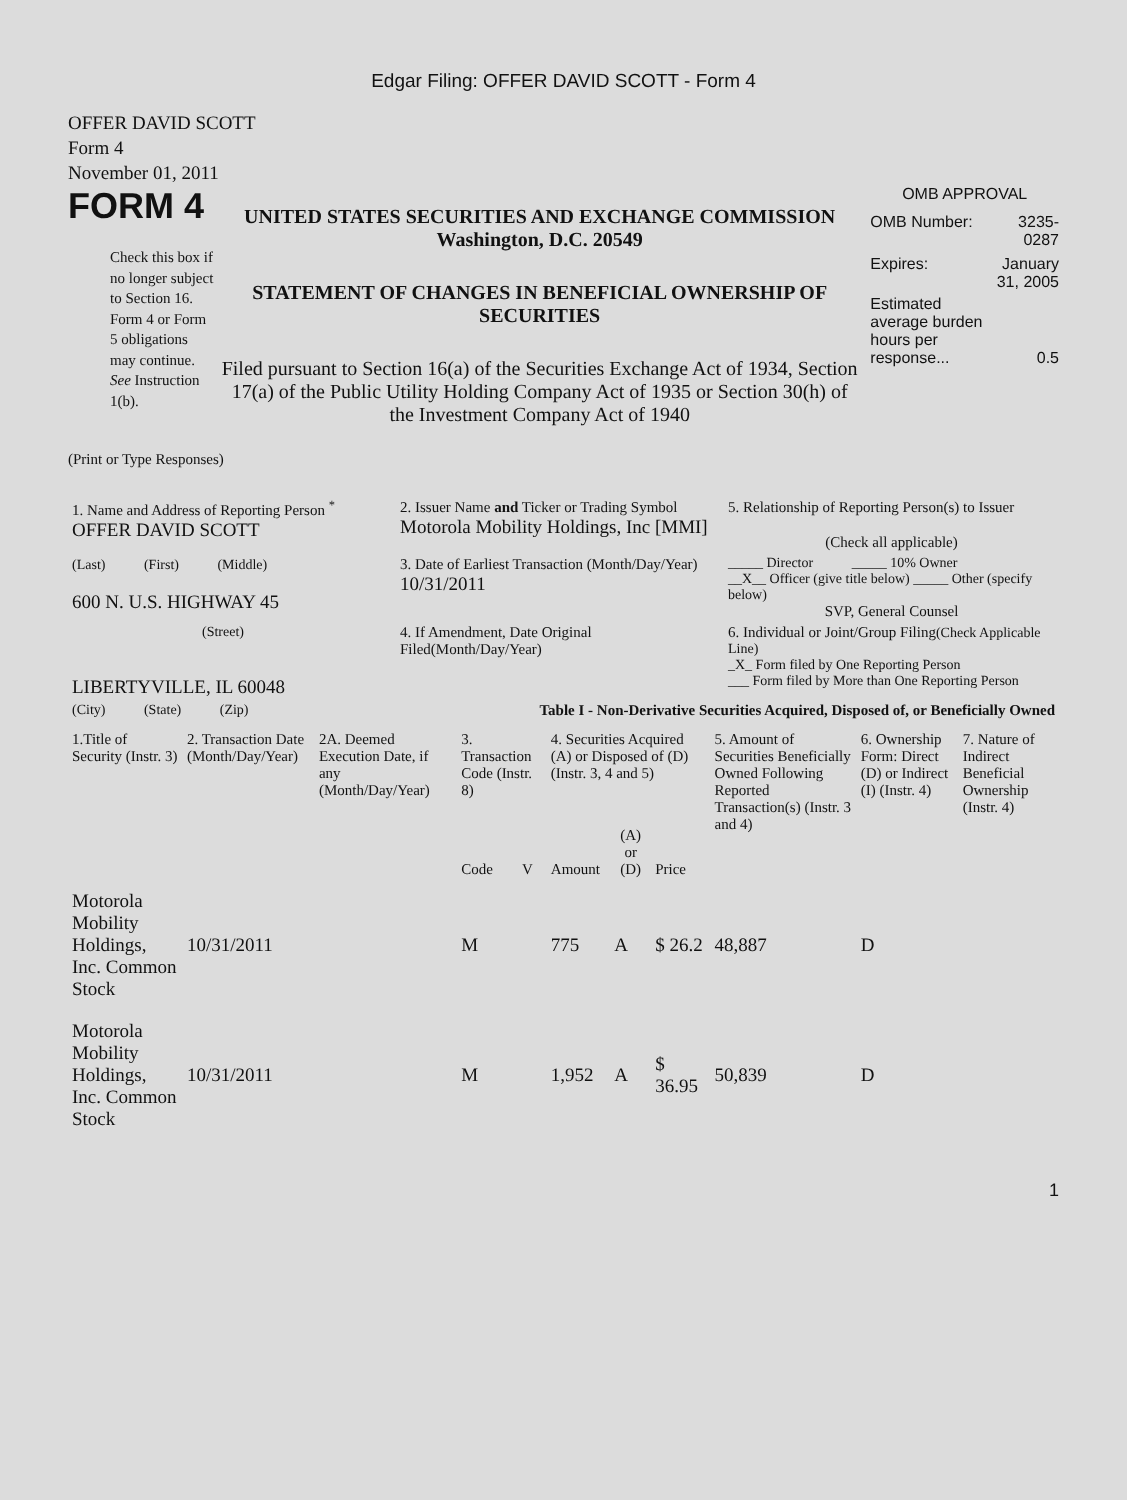Edgar Filing: OFFER DAVID SCOTT - Form 4
OFFER DAVID SCOTT
Form 4
November 01, 2011
FORM 4
Check this box if no longer subject to Section 16. Form 4 or Form 5 obligations may continue. See Instruction 1(b).
UNITED STATES SECURITIES AND EXCHANGE COMMISSION
Washington, D.C. 20549
STATEMENT OF CHANGES IN BENEFICIAL OWNERSHIP OF SECURITIES
Filed pursuant to Section 16(a) of the Securities Exchange Act of 1934, Section 17(a) of the Public Utility Holding Company Act of 1935 or Section 30(h) of the Investment Company Act of 1940
OMB APPROVAL
| OMB Number: | 3235-0287 |
| Expires: | January 31, 2005 |
| Estimated average burden hours per response... | 0.5 |
(Print or Type Responses)
| 1. Name and Address of Reporting Person <sup>*</sup> OFFER DAVID SCOTT | 2. Issuer Name and Ticker or Trading Symbol Motorola Mobility Holdings, Inc [MMI] | 5. Relationship of Reporting Person(s) to Issuer (Check all applicable) |
| (Last) (First) (Middle) 600 N. U.S. HIGHWAY 45 | 3. Date of Earliest Transaction (Month/Day/Year) 10/31/2011 | _____ Director _____ 10% Owner __X__ Officer (give title below) _____ Other (specify below) SVP, General Counsel |
| (Street) LIBERTYVILLE, IL 60048 | 4. If Amendment, Date Original Filed(Month/Day/Year) | 6. Individual or Joint/Group Filing (Check Applicable Line) _X_ Form filed by One Reporting Person ___ Form filed by More than One Reporting Person |
| (City) (State) (Zip) | Table I - Non-Derivative Securities Acquired, Disposed of, or Beneficially Owned | |
| 1.Title of Security (Instr. 3) | 2. Transaction Date (Month/Day/Year) | 2A. Deemed Execution Date, if any (Month/Day/Year) | 3. Transaction Code (Instr. 8) | | 4. Securities Acquired (A) or Disposed of (D) (Instr. 3, 4 and 5) | | | 5. Amount of Securities Beneficially Owned Following Reported Transaction(s) (Instr. 3 and 4) | 6. Ownership Form: Direct (D) or Indirect (I) (Instr. 4) | 7. Nature of Indirect Beneficial Ownership (Instr. 4) |
| --- | --- | --- | --- | --- | --- | --- | --- | --- | --- | --- |
| | | | Code | V | Amount | (A) or (D) | Price | | | |
| Motorola Mobility Holdings, Inc. Common Stock | 10/31/2011 | | M | | 775 | A | $ 26.2 | 48,887 | D | |
| Motorola Mobility Holdings, Inc. Common Stock | 10/31/2011 | | M | | 1,952 | A | $ 36.95 | 50,839 | D | |
1